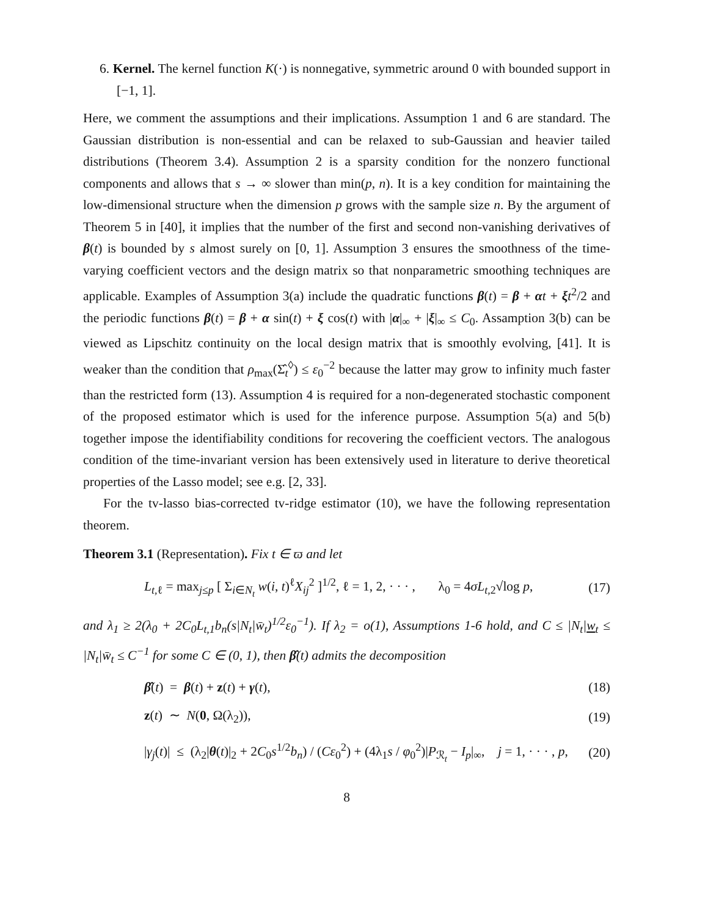6. Kernel. The kernel function K(·) is nonnegative, symmetric around 0 with bounded support in [−1, 1].
Here, we comment the assumptions and their implications. Assumption 1 and 6 are standard. The Gaussian distribution is non-essential and can be relaxed to sub-Gaussian and heavier tailed distributions (Theorem 3.4). Assumption 2 is a sparsity condition for the nonzero functional components and allows that s → ∞ slower than min(p, n). It is a key condition for maintaining the low-dimensional structure when the dimension p grows with the sample size n. By the argument of Theorem 5 in [40], it implies that the number of the first and second non-vanishing derivatives of β(t) is bounded by s almost surely on [0, 1]. Assumption 3 ensures the smoothness of the time-varying coefficient vectors and the design matrix so that nonparametric smoothing techniques are applicable. Examples of Assumption 3(a) include the quadratic functions β(t) = β + αt + ξt<sup>2</sup>/2 and the periodic functions β(t) = β + α sin(t) + ξ cos(t) with |α|<sub>∞</sub> + |ξ|<sub>∞</sub> ≤ C<sub>0</sub>. Assamption 3(b) can be viewed as Lipschitz continuity on the local design matrix that is smoothly evolving, [41]. It is weaker than the condition that ρ<sub>max</sub>(Σ̂<sub>t</sub><sup>◊</sup>) ≤ ε<sub>0</sub><sup>−2</sup> because the latter may grow to infinity much faster than the restricted form (13). Assumption 4 is required for a non-degenerated stochastic component of the proposed estimator which is used for the inference purpose. Assumption 5(a) and 5(b) together impose the identifiability conditions for recovering the coefficient vectors. The analogous condition of the time-invariant version has been extensively used in literature to derive theoretical properties of the Lasso model; see e.g. [2, 33].
For the tv-lasso bias-corrected tv-ridge estimator (10), we have the following representation theorem.
Theorem 3.1 (Representation). Fix t ∈ ϖ and let
L<sub>t,ℓ</sub> = max<sub>j≤p</sub> [ Σ<sub>i∈N<sub>t</sub></sub> w(i, t)<sup>ℓ</sup>X<sub>ij</sub><sup>2</sup> ]<sup>1/2</sup>, ℓ = 1, 2, · · · , λ<sub>0</sub> = 4σL<sub>t,2</sub>√log p, (17)
and λ<sub>1</sub> ≥ 2(λ<sub>0</sub> + 2C<sub>0</sub>L<sub>t,1</sub>b<sub>n</sub>(s|N<sub>t</sub>|w̄<sub>t</sub>)<sup>1/2</sup>ε<sub>0</sub><sup>−1</sup>). If λ<sub>2</sub> = o(1), Assumptions 1-6 hold, and C ≤ |N<sub>t</sub>|w<sub>t</sub> ≤ |N<sub>t</sub>|w̄<sub>t</sub> ≤ C<sup>−1</sup> for some C ∈ (0, 1), then β̂(t) admits the decomposition
β̂(t) = β(t) + z(t) + γ(t), (18)
z(t) ∼ N(0, Ω(λ<sub>2</sub>)), (19)
|γ<sub>j</sub>(t)| ≤ (λ<sub>2</sub>|θ(t)|<sub>2</sub> + 2C<sub>0</sub>s<sup>1/2</sup>b<sub>n</sub>) / (Cε<sub>0</sub><sup>2</sup>) + (4λ<sub>1</sub>s / φ<sub>0</sub><sup>2</sup>)|P<sub>ℛ<sub>t</sub></sub> − I<sub>p</sub>|<sub>∞</sub>, j = 1, · · · , p, (20)
8